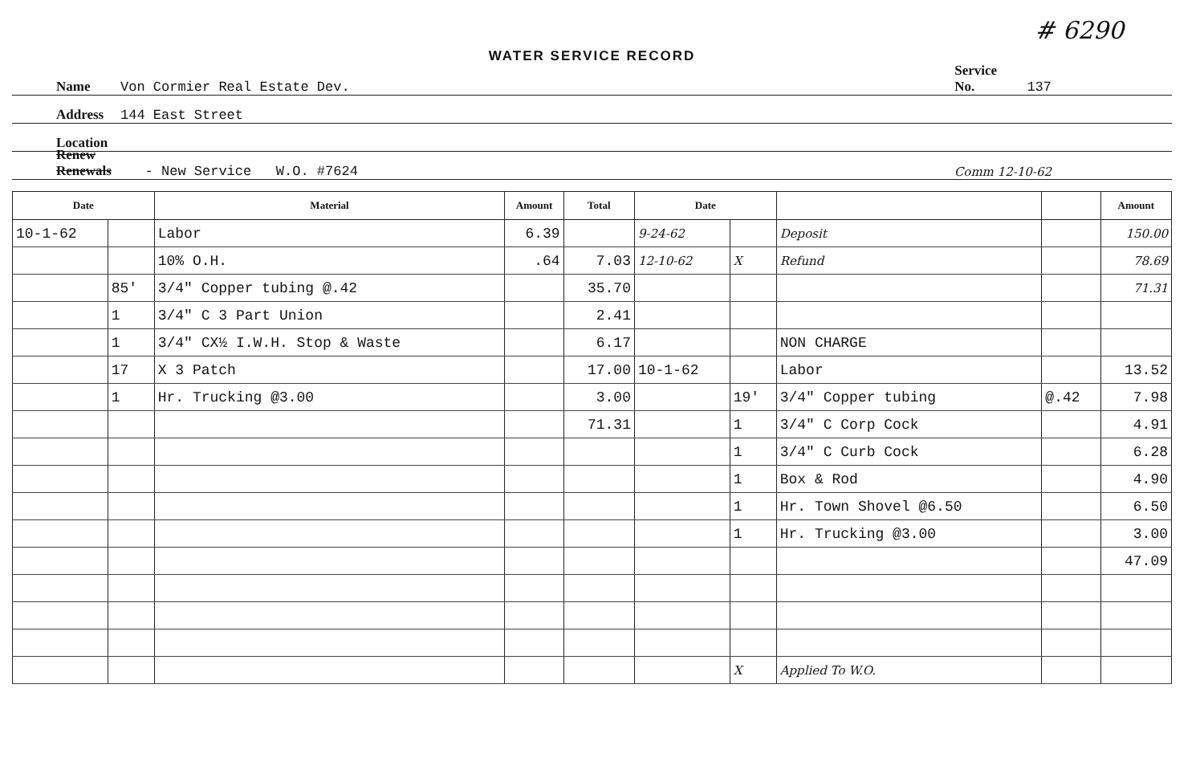# 6290
WATER SERVICE RECORD
Name Von Cormier Real Estate Dev. Service No. 137
Address 144 East Street
Location
Renew Renewals - New Service W.O. #7624 Comm 12-10-62
| Date | | Material | Amount | Total | Date | | | | Amount |
| --- | --- | --- | --- | --- | --- | --- | --- | --- | --- |
| 10-1-62 | | Labor | 6.39 | | 9-24-62 | | Deposit | | 150.00 |
| | | 10% O.H. | .64 | 7.03 | 12-10-62 | X | Refund | | 78.69 |
| | 85' | 3/4" Copper tubing @.42 | | 35.70 | | | | | 71.31 |
| | 1 | 3/4" C 3 Part Union | | 2.41 | | | | | |
| | 1 | 3/4" CX½ I.W.H. Stop & Waste | | 6.17 | | | NON CHARGE | | |
| | 17 | X 3 Patch | | 17.00 | 10-1-62 | | Labor | | 13.52 |
| | 1 | Hr. Trucking @3.00 | | 3.00 | | 19' | 3/4" Copper tubing | @.42 | 7.98 |
| | | | | 71.31 | | 1 | 3/4" C Corp Cock | | 4.91 |
| | | | | | | 1 | 3/4" C Curb Cock | | 6.28 |
| | | | | | | 1 | Box & Rod | | 4.90 |
| | | | | | | 1 | Hr. Town Shovel @6.50 | | 6.50 |
| | | | | | | 1 | Hr. Trucking @3.00 | | 3.00 |
| | | | | | | | | | 47.09 |
| | | | | | | X | Applied To W.O. | | |